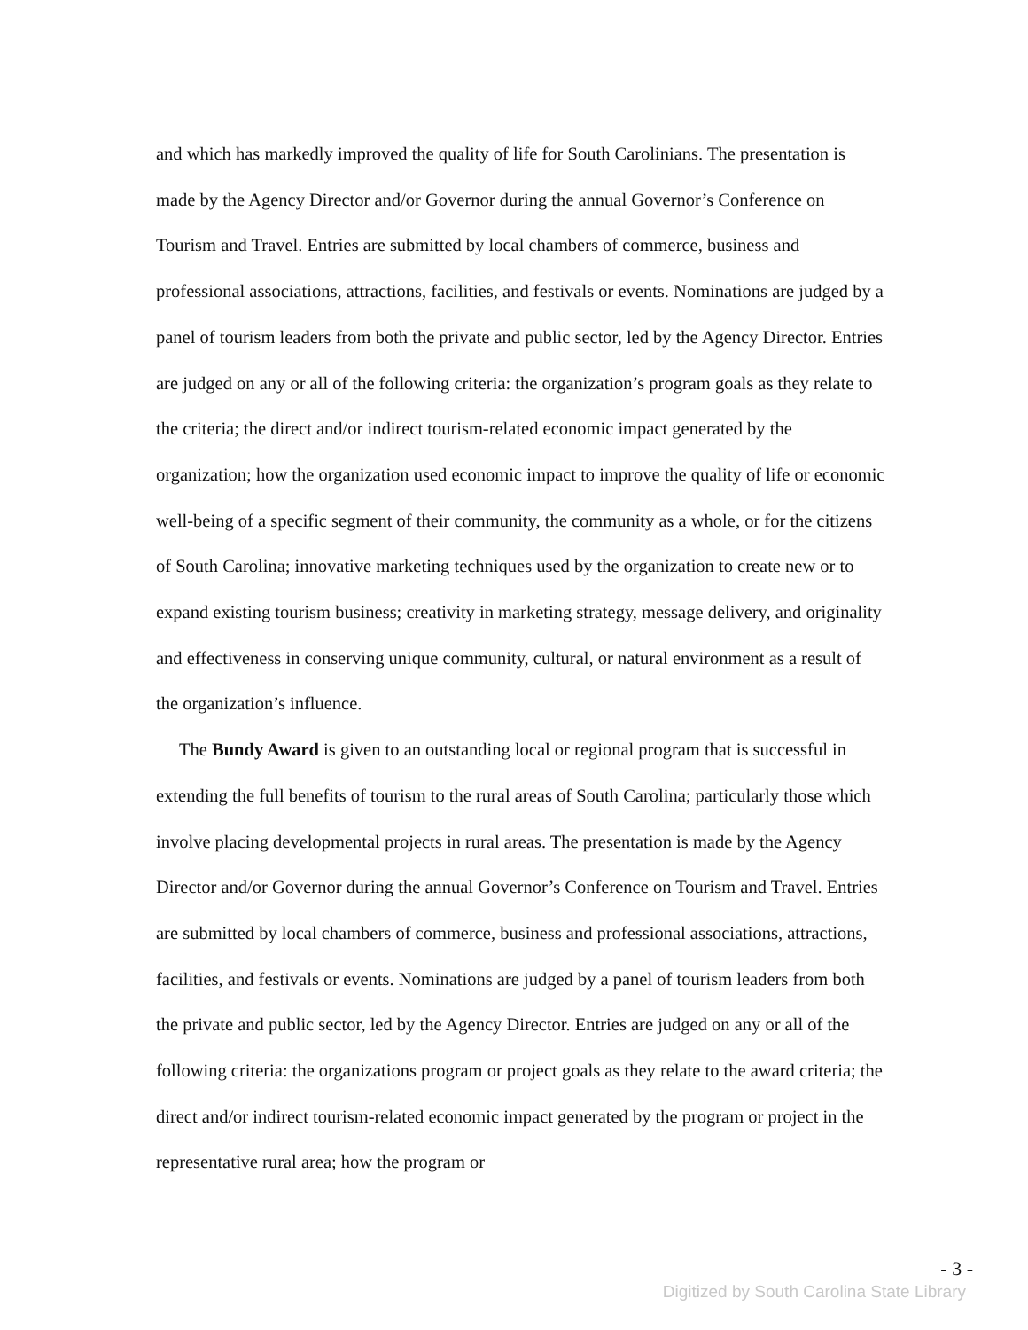and which has markedly improved the quality of life for South Carolinians. The presentation is made by the Agency Director and/or Governor during the annual Governor’s Conference on Tourism and Travel. Entries are submitted by local chambers of commerce, business and professional associations, attractions, facilities, and festivals or events. Nominations are judged by a panel of tourism leaders from both the private and public sector, led by the Agency Director. Entries are judged on any or all of the following criteria: the organization’s program goals as they relate to the criteria; the direct and/or indirect tourism-related economic impact generated by the organization; how the organization used economic impact to improve the quality of life or economic well-being of a specific segment of their community, the community as a whole, or for the citizens of South Carolina; innovative marketing techniques used by the organization to create new or to expand existing tourism business; creativity in marketing strategy, message delivery, and originality and effectiveness in conserving unique community, cultural, or natural environment as a result of the organization’s influence.
The Bundy Award is given to an outstanding local or regional program that is successful in extending the full benefits of tourism to the rural areas of South Carolina; particularly those which involve placing developmental projects in rural areas. The presentation is made by the Agency Director and/or Governor during the annual Governor’s Conference on Tourism and Travel. Entries are submitted by local chambers of commerce, business and professional associations, attractions, facilities, and festivals or events. Nominations are judged by a panel of tourism leaders from both the private and public sector, led by the Agency Director. Entries are judged on any or all of the following criteria: the organizations program or project goals as they relate to the award criteria; the direct and/or indirect tourism-related economic impact generated by the program or project in the representative rural area; how the program or
- 3 -
Digitized by South Carolina State Library